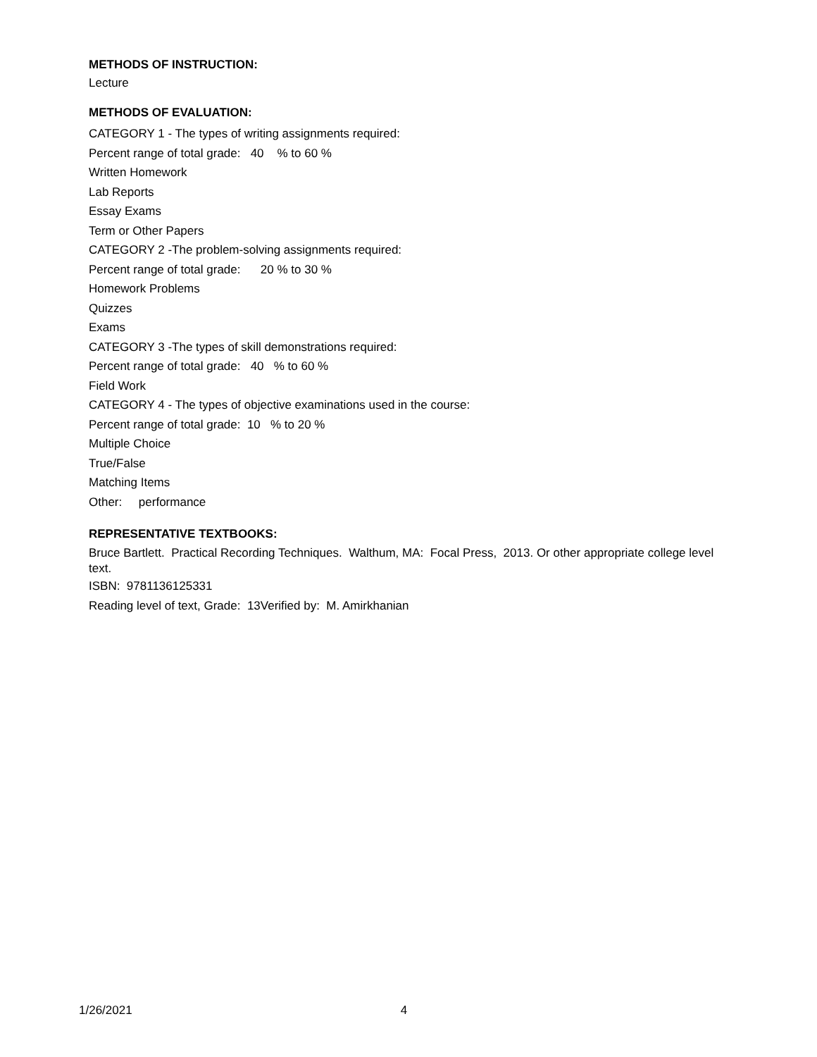METHODS OF INSTRUCTION:
Lecture
METHODS OF EVALUATION:
CATEGORY 1 - The types of writing assignments required:
Percent range of total grade: 40 % to 60 %
Written Homework
Lab Reports
Essay Exams
Term or Other Papers
CATEGORY 2 -The problem-solving assignments required:
Percent range of total grade: 20 % to 30 %
Homework Problems
Quizzes
Exams
CATEGORY 3 -The types of skill demonstrations required:
Percent range of total grade: 40 % to 60 %
Field Work
CATEGORY 4 - The types of objective examinations used in the course:
Percent range of total grade: 10 % to 20 %
Multiple Choice
True/False
Matching Items
Other: performance
REPRESENTATIVE TEXTBOOKS:
Bruce Bartlett. Practical Recording Techniques. Walthum, MA: Focal Press, 2013. Or other appropriate college level text.
ISBN: 9781136125331
Reading level of text, Grade: 13Verified by: M. Amirkhanian
1/26/2021 4